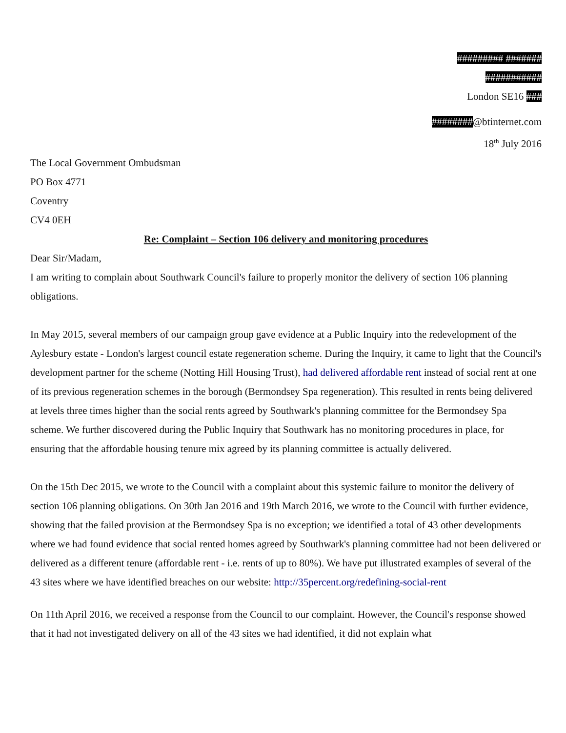######### #######
###########
London SE16 ###
########@btinternet.com
18<sup>th</sup> July 2016
The Local Government Ombudsman
PO Box 4771
Coventry
CV4 0EH
Re: Complaint – Section 106 delivery and monitoring procedures
Dear Sir/Madam,
I am writing to complain about Southwark Council's failure to properly monitor the delivery of section 106 planning obligations.
In May 2015, several members of our campaign group gave evidence at a Public Inquiry into the redevelopment of the Aylesbury estate - London's largest council estate regeneration scheme. During the Inquiry, it came to light that the Council's development partner for the scheme (Notting Hill Housing Trust), had delivered affordable rent instead of social rent at one of its previous regeneration schemes in the borough (Bermondsey Spa regeneration). This resulted in rents being delivered at levels three times higher than the social rents agreed by Southwark's planning committee for the Bermondsey Spa scheme. We further discovered during the Public Inquiry that Southwark has no monitoring procedures in place, for ensuring that the affordable housing tenure mix agreed by its planning committee is actually delivered.
On the 15th Dec 2015, we wrote to the Council with a complaint about this systemic failure to monitor the delivery of section 106 planning obligations. On 30th Jan 2016 and 19th March 2016, we wrote to the Council with further evidence, showing that the failed provision at the Bermondsey Spa is no exception; we identified a total of 43 other developments where we had found evidence that social rented homes agreed by Southwark's planning committee had not been delivered or delivered as a different tenure (affordable rent - i.e. rents of up to 80%). We have put illustrated examples of several of the 43 sites where we have identified breaches on our website: http://35percent.org/redefining-social-rent
On 11th April 2016, we received a response from the Council to our complaint. However, the Council's response showed that it had not investigated delivery on all of the 43 sites we had identified, it did not explain what